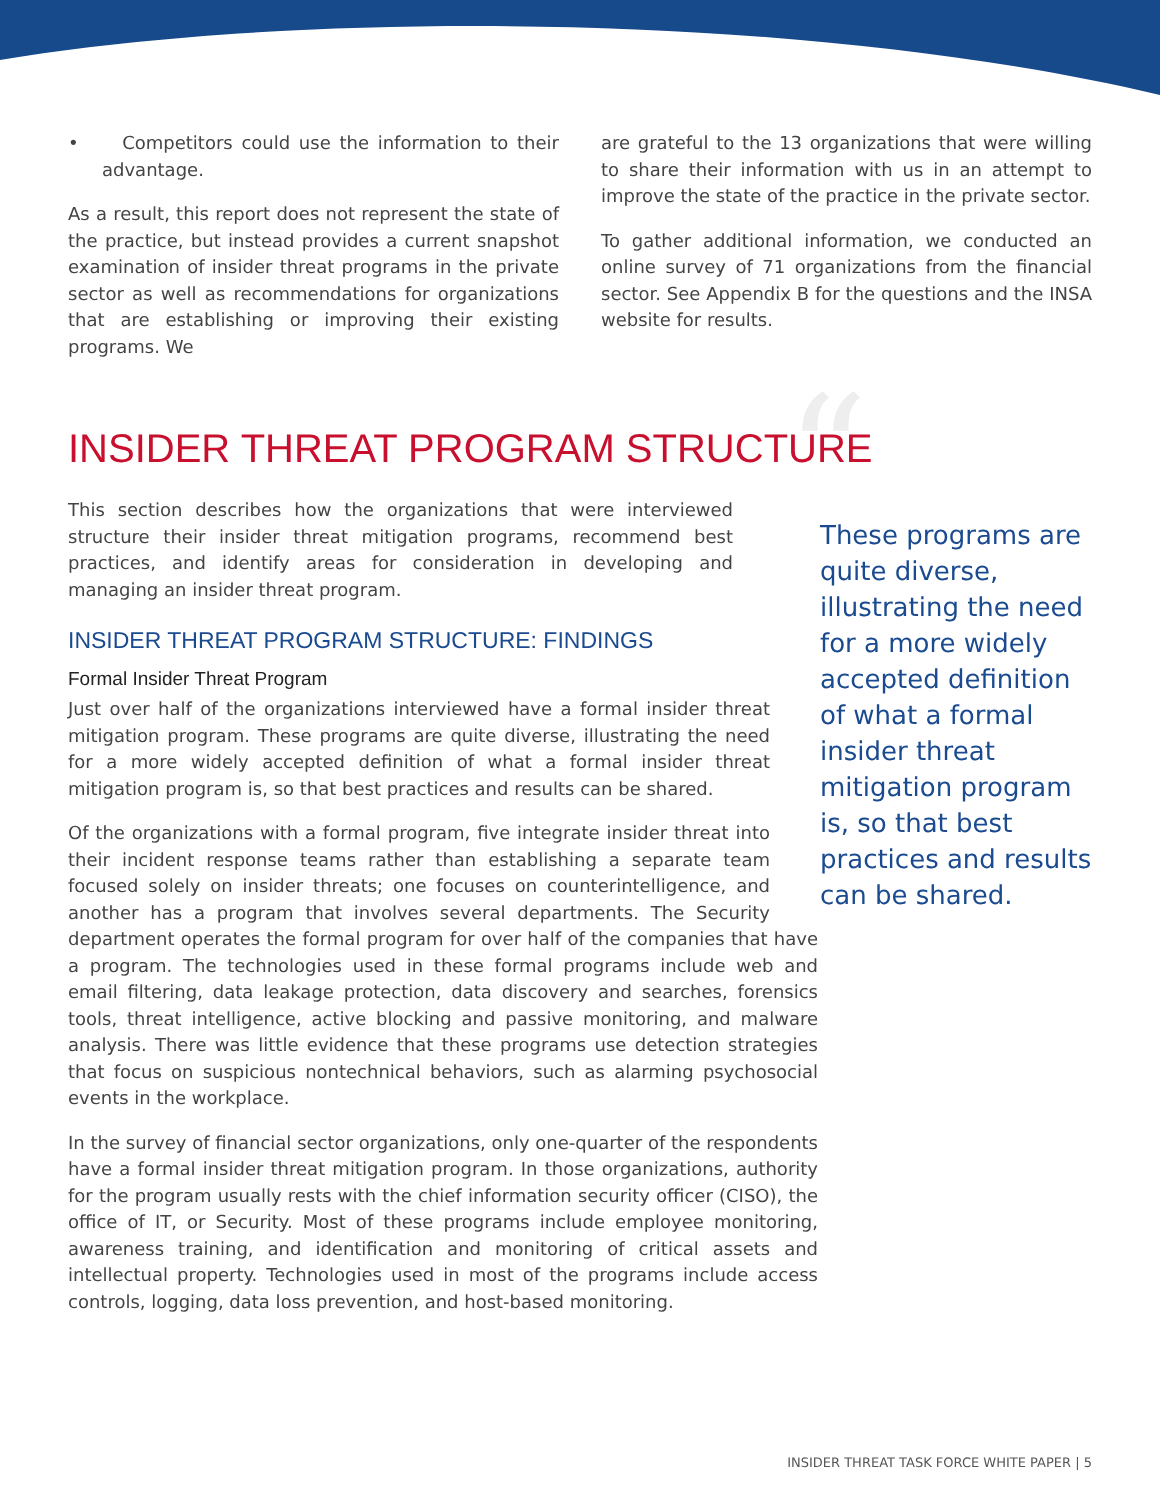• Competitors could use the information to their advantage.
As a result, this report does not represent the state of the practice, but instead provides a current snapshot examination of insider threat programs in the private sector as well as recommendations for organizations that are establishing or improving their existing programs. We
are grateful to the 13 organizations that were willing to share their information with us in an attempt to improve the state of the practice in the private sector.
To gather additional information, we conducted an online survey of 71 organizations from the financial sector. See Appendix B for the questions and the INSA website for results.
INSIDER THREAT PROGRAM STRUCTURE
“These programs are quite diverse, illustrating the need for a more widely accepted definition of what a formal insider threat mitigation program is, so that best practices and results can be shared.
This section describes how the organizations that were interviewed structure their insider threat mitigation programs, recommend best practices, and identify areas for consideration in developing and managing an insider threat program.
INSIDER THREAT PROGRAM STRUCTURE: FINDINGS
Formal Insider Threat Program
Just over half of the organizations interviewed have a formal insider threat mitigation program. These programs are quite diverse, illustrating the need for a more widely accepted definition of what a formal insider threat mitigation program is, so that best practices and results can be shared.
Of the organizations with a formal program, five integrate insider threat into their incident response teams rather than establishing a separate team focused solely on insider threats; one focuses on counterintelligence, and another has a program that involves several departments. The Security department operates the formal program for over half of the companies that have a program. The technologies used in these formal programs include web and email filtering, data leakage protection, data discovery and searches, forensics tools, threat intelligence, active blocking and passive monitoring, and malware analysis. There was little evidence that these programs use detection strategies that focus on suspicious nontechnical behaviors, such as alarming psychosocial events in the workplace.
In the survey of financial sector organizations, only one-quarter of the respondents have a formal insider threat mitigation program. In those organizations, authority for the program usually rests with the chief information security officer (CISO), the office of IT, or Security. Most of these programs include employee monitoring, awareness training, and identification and monitoring of critical assets and intellectual property. Technologies used in most of the programs include access controls, logging, data loss prevention, and host-based monitoring.
INSIDER THREAT TASK FORCE WHITE PAPER | 5